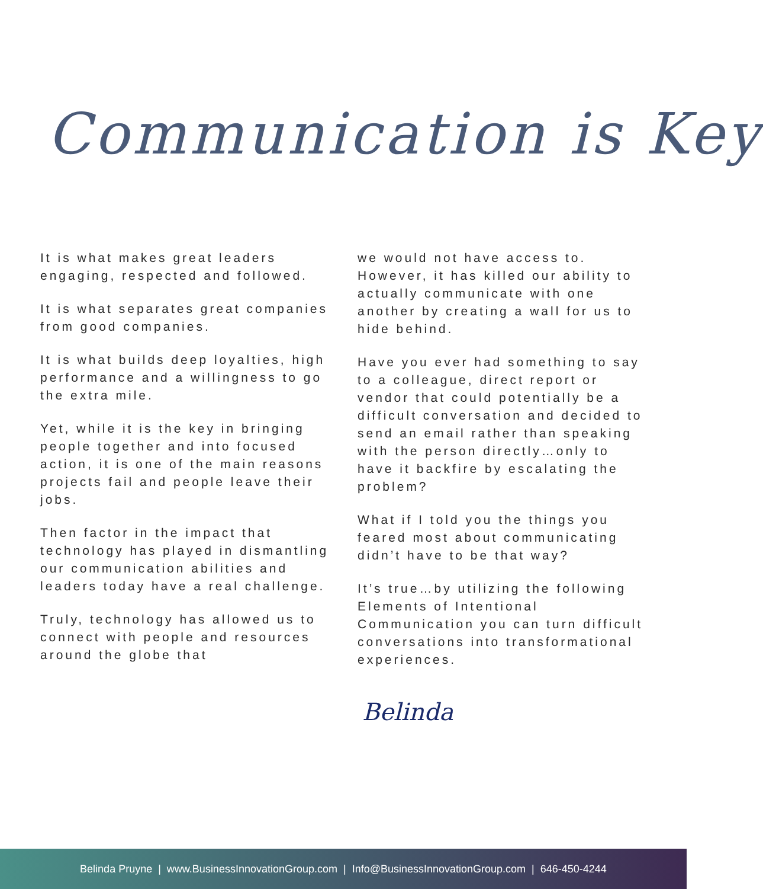Communication is Key
It is what makes great leaders engaging, respected and followed.
It is what separates great companies from good companies.
It is what builds deep loyalties, high performance and a willingness to go the extra mile.
Yet, while it is the key in bringing people together and into focused action, it is one of the main reasons projects fail and people leave their jobs.
Then factor in the impact that technology has played in dismantling our communication abilities and leaders today have a real challenge.
Truly, technology has allowed us to connect with people and resources around the globe that
we would not have access to. However, it has killed our ability to actually communicate with one another by creating a wall for us to hide behind.
Have you ever had something to say to a colleague, direct report or vendor that could potentially be a difficult conversation and decided to send an email rather than speaking with the person directly…only to have it backfire by escalating the problem?
What if I told you the things you feared most about communicating didn’t have to be that way?
It’s true…by utilizing the following Elements of Intentional Communication you can turn difficult conversations into transformational experiences.
Belinda
Belinda Pruyne | www.BusinessInnovationGroup.com | Info@BusinessInnovationGroup.com | 646-450-4244